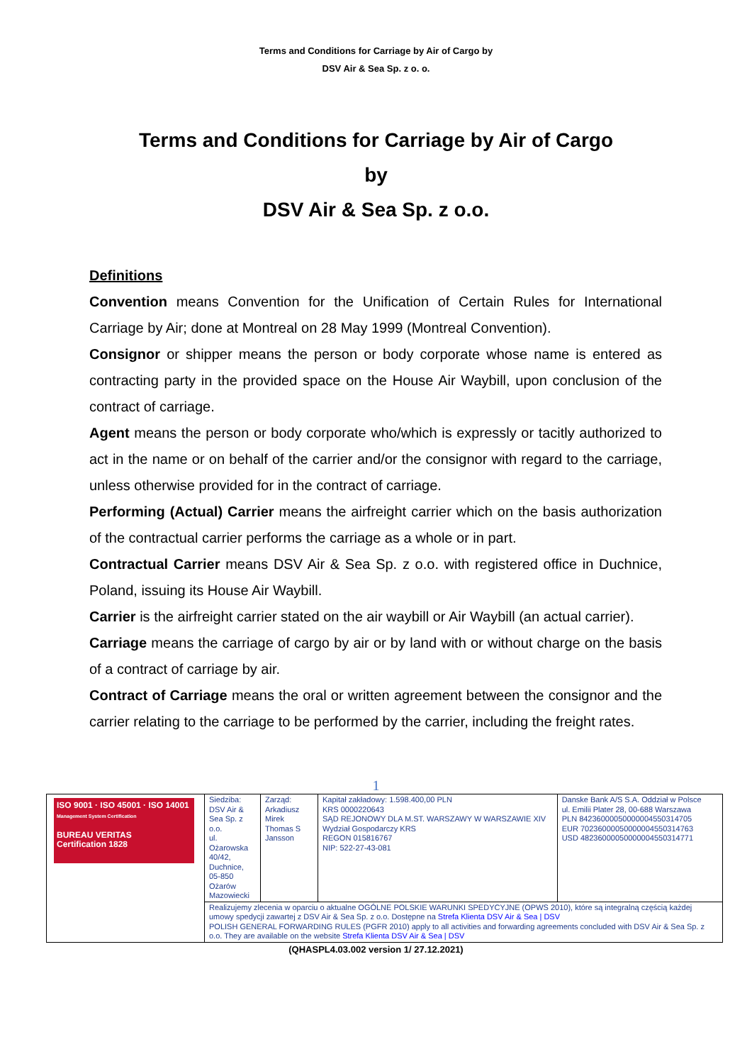Terms and Conditions for Carriage by Air of Cargo by
DSV Air & Sea Sp. z o. o.
Terms and Conditions for Carriage by Air of Cargo
by
DSV Air & Sea Sp. z o.o.
Definitions
Convention means Convention for the Unification of Certain Rules for International Carriage by Air; done at Montreal on 28 May 1999 (Montreal Convention).
Consignor or shipper means the person or body corporate whose name is entered as contracting party in the provided space on the House Air Waybill, upon conclusion of the contract of carriage.
Agent means the person or body corporate who/which is expressly or tacitly authorized to act in the name or on behalf of the carrier and/or the consignor with regard to the carriage, unless otherwise provided for in the contract of carriage.
Performing (Actual) Carrier means the airfreight carrier which on the basis authorization of the contractual carrier performs the carriage as a whole or in part.
Contractual Carrier means DSV Air & Sea Sp. z o.o. with registered office in Duchnice, Poland, issuing its House Air Waybill.
Carrier is the airfreight carrier stated on the air waybill or Air Waybill (an actual carrier).
Carriage means the carriage of cargo by air or by land with or without charge on the basis of a contract of carriage by air.
Contract of Carriage means the oral or written agreement between the consignor and the carrier relating to the carriage to be performed by the carrier, including the freight rates.
1
| ISO 9001 · ISO 45001 · ISO 14001 Management System Certification BUREAU VERITAS Certification 1828 | Siedziba: DSV Air & Sea Sp. z o.o. ul. Ożarowska 40/42, Duchnice, 05-850 Ożarów Mazowiecki | Zarząd: Arkadiusz Mirek Thomas S Jansson | Kapitał zakładowy: 1.598.400,00 PLN KRS 0000220643 SĄD REJONOWY DLA M.ST. WARSZAWY W WARSZAWIE XIV Wydział Gospodarczy KRS REGON 015816767 NIP: 522-27-43-081 | Danske Bank A/S S.A. Oddział w Polsce ul. Emilii Plater 28, 00-688 Warszawa PLN 84236000050000004550314705 EUR 70236000050000004550314763 USD 48236000050000004550314771 |
| | Realizujemy zlecenia w oparciu o aktualne OGÓLNE POLSKIE WARUNKI SPEDYCYJNE (OPWS 2010), które są integralną częścią każdej umowy spedycji zawartej z DSV Air & Sea Sp. z o.o. Dostępne na Strefa Klienta DSV Air & Sea / DSV POLISH GENERAL FORWARDING RULES (PGFR 2010) apply to all activities and forwarding agreements concluded with DSV Air & Sea Sp. z o.o. They are available on the website Strefa Klienta DSV Air & Sea / DSV | | | |
(QHASPL4.03.002 version 1/ 27.12.2021)